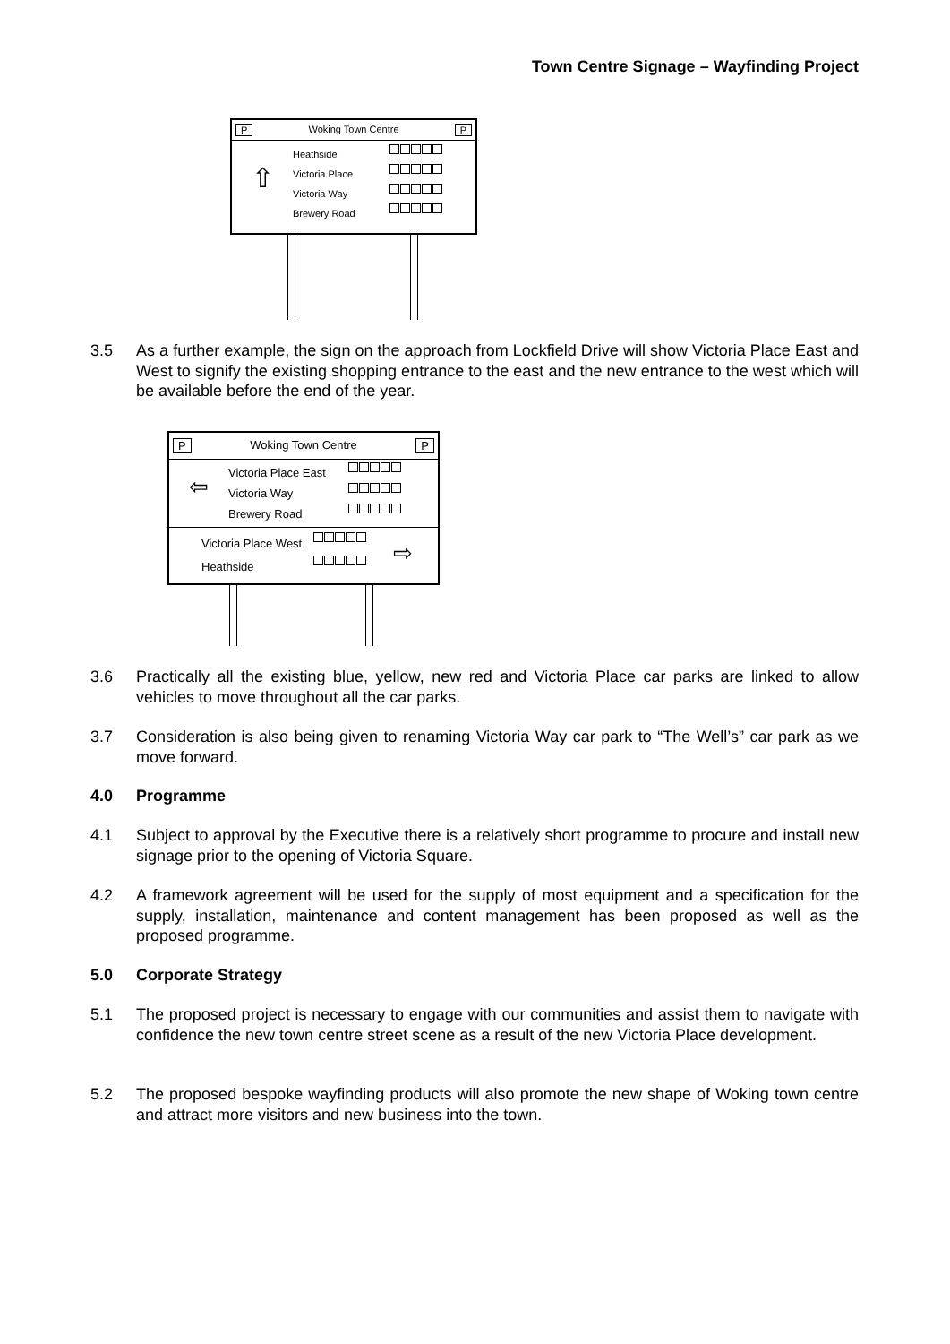Town Centre Signage – Wayfinding Project
P Woking Town Centre P
⇧
Heathside
Victoria Place
Victoria Way
Brewery Road
3.5 As a further example, the sign on the approach from Lockfield Drive will show Victoria Place East and West to signify the existing shopping entrance to the east and the new entrance to the west which will be available before the end of the year.
P Woking Town Centre P
⇦
Victoria Place East
Victoria Way
Brewery Road
Victoria Place West
Heathside
⇨
3.6 Practically all the existing blue, yellow, new red and Victoria Place car parks are linked to allow vehicles to move throughout all the car parks.
3.7 Consideration is also being given to renaming Victoria Way car park to “The Well’s” car park as we move forward.
4.0 Programme
4.1 Subject to approval by the Executive there is a relatively short programme to procure and install new signage prior to the opening of Victoria Square.
4.2 A framework agreement will be used for the supply of most equipment and a specification for the supply, installation, maintenance and content management has been proposed as well as the proposed programme.
5.0 Corporate Strategy
5.1 The proposed project is necessary to engage with our communities and assist them to navigate with confidence the new town centre street scene as a result of the new Victoria Place development.
5.2 The proposed bespoke wayfinding products will also promote the new shape of Woking town centre and attract more visitors and new business into the town.